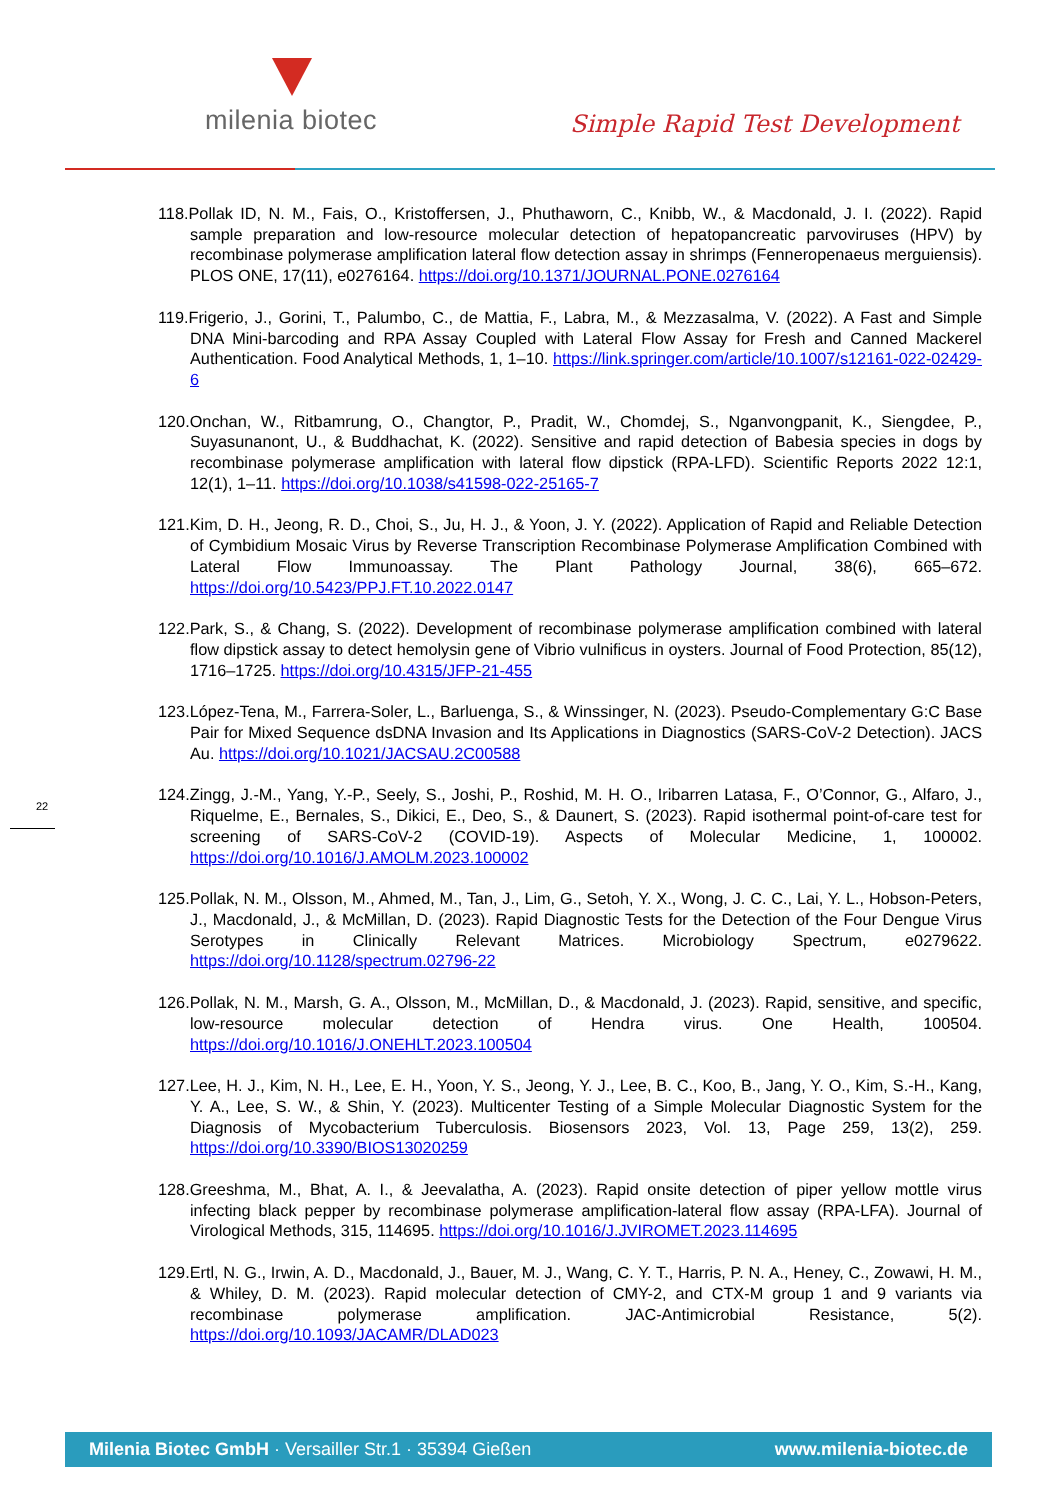milenia biotec Simple Rapid Test Development
118.Pollak ID, N. M., Fais, O., Kristoffersen, J., Phuthaworn, C., Knibb, W., & Macdonald, J. I. (2022). Rapid sample preparation and low-resource molecular detection of hepatopancreatic parvoviruses (HPV) by recombinase polymerase amplification lateral flow detection assay in shrimps (Fenneropenaeus merguiensis). PLOS ONE, 17(11), e0276164. https://doi.org/10.1371/JOURNAL.PONE.0276164
119.Frigerio, J., Gorini, T., Palumbo, C., de Mattia, F., Labra, M., & Mezzasalma, V. (2022). A Fast and Simple DNA Mini-barcoding and RPA Assay Coupled with Lateral Flow Assay for Fresh and Canned Mackerel Authentication. Food Analytical Methods, 1, 1–10. https://link.springer.com/article/10.1007/s12161-022-02429-6
120.Onchan, W., Ritbamrung, O., Changtor, P., Pradit, W., Chomdej, S., Nganvongpanit, K., Siengdee, P., Suyasunanont, U., & Buddhachat, K. (2022). Sensitive and rapid detection of Babesia species in dogs by recombinase polymerase amplification with lateral flow dipstick (RPA-LFD). Scientific Reports 2022 12:1, 12(1), 1–11. https://doi.org/10.1038/s41598-022-25165-7
121.Kim, D. H., Jeong, R. D., Choi, S., Ju, H. J., & Yoon, J. Y. (2022). Application of Rapid and Reliable Detection of Cymbidium Mosaic Virus by Reverse Transcription Recombinase Polymerase Amplification Combined with Lateral Flow Immunoassay. The Plant Pathology Journal, 38(6), 665–672. https://doi.org/10.5423/PPJ.FT.10.2022.0147
122.Park, S., & Chang, S. (2022). Development of recombinase polymerase amplification combined with lateral flow dipstick assay to detect hemolysin gene of Vibrio vulnificus in oysters. Journal of Food Protection, 85(12), 1716–1725. https://doi.org/10.4315/JFP-21-455
123.López-Tena, M., Farrera-Soler, L., Barluenga, S., & Winssinger, N. (2023). Pseudo-Complementary G:C Base Pair for Mixed Sequence dsDNA Invasion and Its Applications in Diagnostics (SARS-CoV-2 Detection). JACS Au. https://doi.org/10.1021/JACSAU.2C00588
124.Zingg, J.-M., Yang, Y.-P., Seely, S., Joshi, P., Roshid, M. H. O., Iribarren Latasa, F., O’Connor, G., Alfaro, J., Riquelme, E., Bernales, S., Dikici, E., Deo, S., & Daunert, S. (2023). Rapid isothermal point-of-care test for screening of SARS-CoV-2 (COVID-19). Aspects of Molecular Medicine, 1, 100002. https://doi.org/10.1016/J.AMOLM.2023.100002
125.Pollak, N. M., Olsson, M., Ahmed, M., Tan, J., Lim, G., Setoh, Y. X., Wong, J. C. C., Lai, Y. L., Hobson-Peters, J., Macdonald, J., & McMillan, D. (2023). Rapid Diagnostic Tests for the Detection of the Four Dengue Virus Serotypes in Clinically Relevant Matrices. Microbiology Spectrum, e0279622. https://doi.org/10.1128/spectrum.02796-22
126.Pollak, N. M., Marsh, G. A., Olsson, M., McMillan, D., & Macdonald, J. (2023). Rapid, sensitive, and specific, low-resource molecular detection of Hendra virus. One Health, 100504. https://doi.org/10.1016/J.ONEHLT.2023.100504
127.Lee, H. J., Kim, N. H., Lee, E. H., Yoon, Y. S., Jeong, Y. J., Lee, B. C., Koo, B., Jang, Y. O., Kim, S.-H., Kang, Y. A., Lee, S. W., & Shin, Y. (2023). Multicenter Testing of a Simple Molecular Diagnostic System for the Diagnosis of Mycobacterium Tuberculosis. Biosensors 2023, Vol. 13, Page 259, 13(2), 259. https://doi.org/10.3390/BIOS13020259
128.Greeshma, M., Bhat, A. I., & Jeevalatha, A. (2023). Rapid onsite detection of piper yellow mottle virus infecting black pepper by recombinase polymerase amplification-lateral flow assay (RPA-LFA). Journal of Virological Methods, 315, 114695. https://doi.org/10.1016/J.JVIROMET.2023.114695
129.Ertl, N. G., Irwin, A. D., Macdonald, J., Bauer, M. J., Wang, C. Y. T., Harris, P. N. A., Heney, C., Zowawi, H. M., & Whiley, D. M. (2023). Rapid molecular detection of CMY-2, and CTX-M group 1 and 9 variants via recombinase polymerase amplification. JAC-Antimicrobial Resistance, 5(2). https://doi.org/10.1093/JACAMR/DLAD023
22
Milenia Biotec GmbH · Versailler Str.1 · 35394 Gießen www.milenia-biotec.de